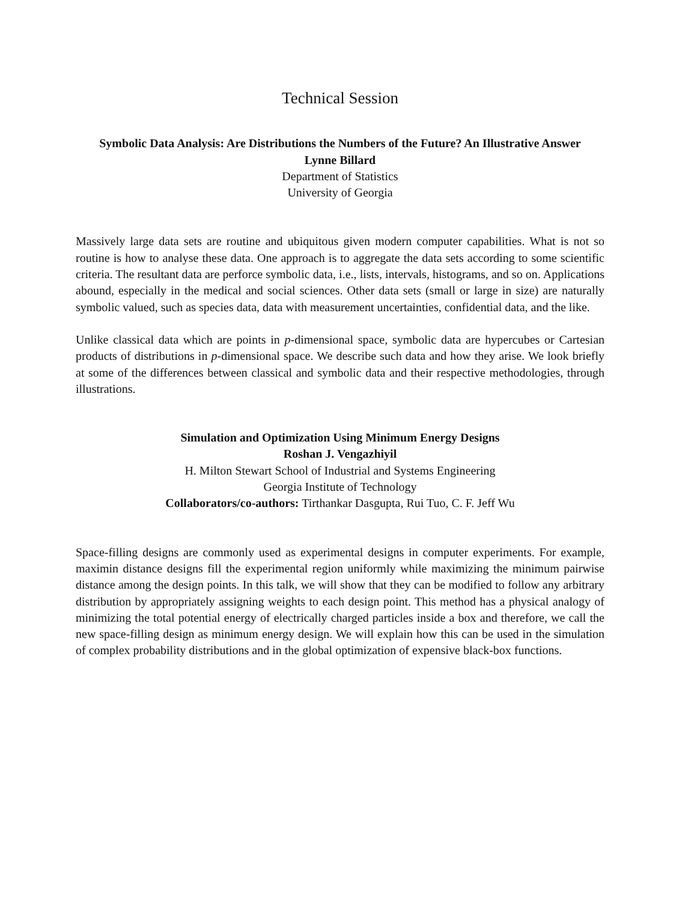Technical Session
Symbolic Data Analysis: Are Distributions the Numbers of the Future? An Illustrative Answer
Lynne Billard
Department of Statistics
University of Georgia
Massively large data sets are routine and ubiquitous given modern computer capabilities. What is not so routine is how to analyse these data. One approach is to aggregate the data sets according to some scientific criteria. The resultant data are perforce symbolic data, i.e., lists, intervals, histograms, and so on. Applications abound, especially in the medical and social sciences. Other data sets (small or large in size) are naturally symbolic valued, such as species data, data with measurement uncertainties, confidential data, and the like.
Unlike classical data which are points in p-dimensional space, symbolic data are hypercubes or Cartesian products of distributions in p-dimensional space. We describe such data and how they arise. We look briefly at some of the differences between classical and symbolic data and their respective methodologies, through illustrations.
Simulation and Optimization Using Minimum Energy Designs
Roshan J. Vengazhiyil
H. Milton Stewart School of Industrial and Systems Engineering
Georgia Institute of Technology
Collaborators/co-authors: Tirthankar Dasgupta, Rui Tuo, C. F. Jeff Wu
Space-filling designs are commonly used as experimental designs in computer experiments. For example, maximin distance designs fill the experimental region uniformly while maximizing the minimum pairwise distance among the design points. In this talk, we will show that they can be modified to follow any arbitrary distribution by appropriately assigning weights to each design point. This method has a physical analogy of minimizing the total potential energy of electrically charged particles inside a box and therefore, we call the new space-filling design as minimum energy design. We will explain how this can be used in the simulation of complex probability distributions and in the global optimization of expensive black-box functions.